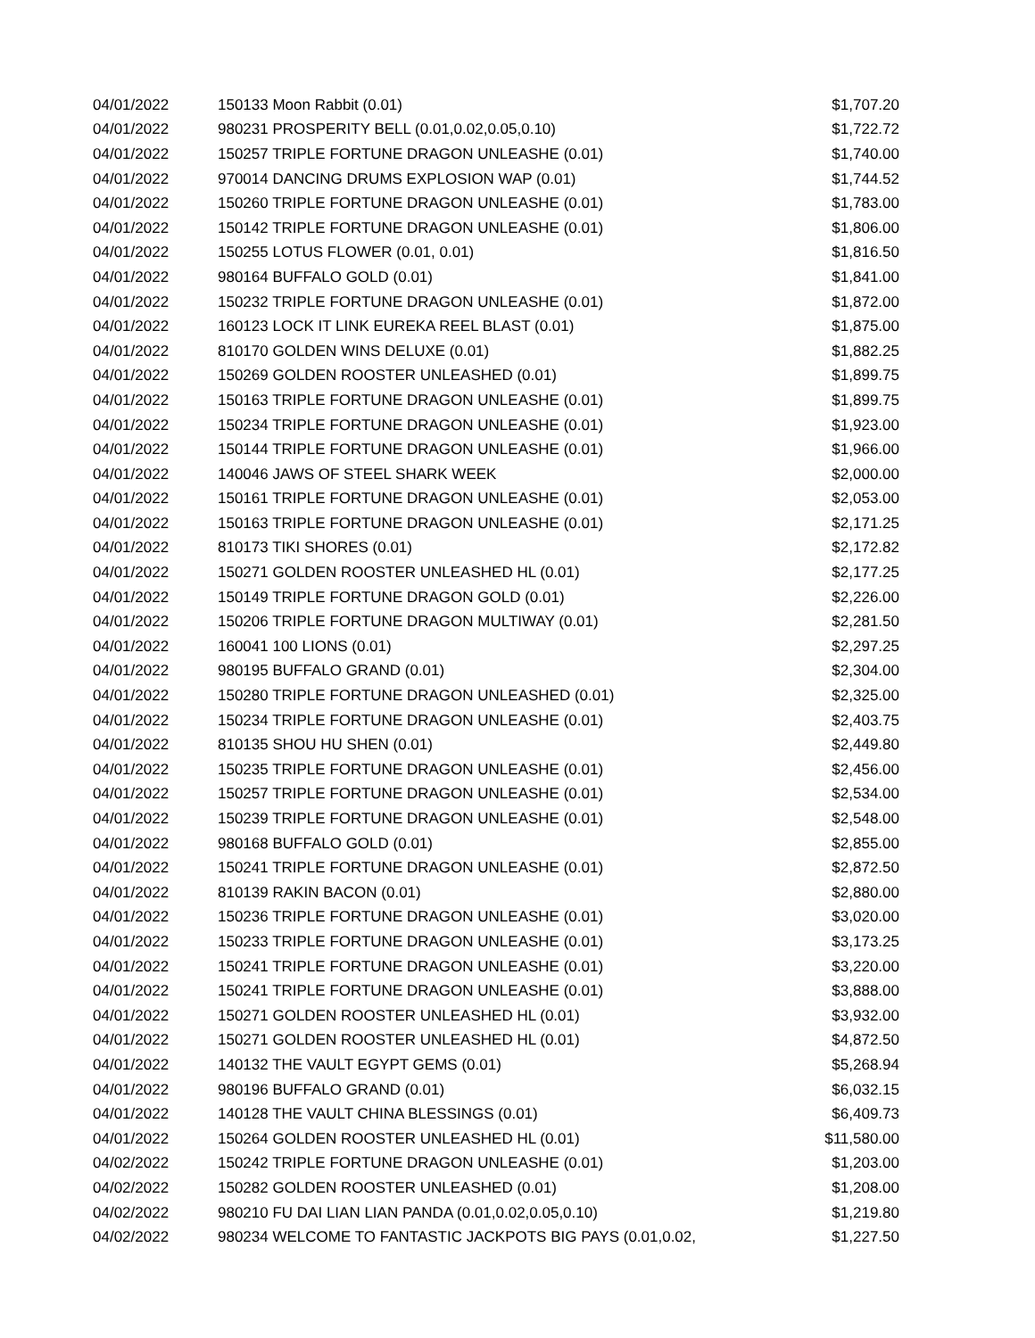| 04/01/2022 | 150133 Moon Rabbit (0.01) | $1,707.20 |
| 04/01/2022 | 980231 PROSPERITY BELL (0.01,0.02,0.05,0.10) | $1,722.72 |
| 04/01/2022 | 150257 TRIPLE FORTUNE DRAGON UNLEASHE (0.01) | $1,740.00 |
| 04/01/2022 | 970014 DANCING DRUMS EXPLOSION WAP (0.01) | $1,744.52 |
| 04/01/2022 | 150260 TRIPLE FORTUNE DRAGON UNLEASHE (0.01) | $1,783.00 |
| 04/01/2022 | 150142 TRIPLE FORTUNE DRAGON UNLEASHE (0.01) | $1,806.00 |
| 04/01/2022 | 150255 LOTUS FLOWER (0.01, 0.01) | $1,816.50 |
| 04/01/2022 | 980164 BUFFALO GOLD (0.01) | $1,841.00 |
| 04/01/2022 | 150232 TRIPLE FORTUNE DRAGON UNLEASHE (0.01) | $1,872.00 |
| 04/01/2022 | 160123 LOCK IT LINK EUREKA REEL BLAST (0.01) | $1,875.00 |
| 04/01/2022 | 810170 GOLDEN WINS DELUXE (0.01) | $1,882.25 |
| 04/01/2022 | 150269 GOLDEN ROOSTER UNLEASHED (0.01) | $1,899.75 |
| 04/01/2022 | 150163 TRIPLE FORTUNE DRAGON UNLEASHE (0.01) | $1,899.75 |
| 04/01/2022 | 150234 TRIPLE FORTUNE DRAGON UNLEASHE (0.01) | $1,923.00 |
| 04/01/2022 | 150144 TRIPLE FORTUNE DRAGON UNLEASHE (0.01) | $1,966.00 |
| 04/01/2022 | 140046 JAWS OF STEEL SHARK WEEK | $2,000.00 |
| 04/01/2022 | 150161 TRIPLE FORTUNE DRAGON UNLEASHE (0.01) | $2,053.00 |
| 04/01/2022 | 150163 TRIPLE FORTUNE DRAGON UNLEASHE (0.01) | $2,171.25 |
| 04/01/2022 | 810173 TIKI SHORES (0.01) | $2,172.82 |
| 04/01/2022 | 150271 GOLDEN ROOSTER UNLEASHED HL (0.01) | $2,177.25 |
| 04/01/2022 | 150149 TRIPLE FORTUNE DRAGON GOLD (0.01) | $2,226.00 |
| 04/01/2022 | 150206 TRIPLE FORTUNE DRAGON MULTIWAY (0.01) | $2,281.50 |
| 04/01/2022 | 160041 100 LIONS (0.01) | $2,297.25 |
| 04/01/2022 | 980195 BUFFALO GRAND (0.01) | $2,304.00 |
| 04/01/2022 | 150280 TRIPLE FORTUNE DRAGON UNLEASHED (0.01) | $2,325.00 |
| 04/01/2022 | 150234 TRIPLE FORTUNE DRAGON UNLEASHE (0.01) | $2,403.75 |
| 04/01/2022 | 810135 SHOU HU SHEN (0.01) | $2,449.80 |
| 04/01/2022 | 150235 TRIPLE FORTUNE DRAGON UNLEASHE (0.01) | $2,456.00 |
| 04/01/2022 | 150257 TRIPLE FORTUNE DRAGON UNLEASHE (0.01) | $2,534.00 |
| 04/01/2022 | 150239 TRIPLE FORTUNE DRAGON UNLEASHE (0.01) | $2,548.00 |
| 04/01/2022 | 980168 BUFFALO GOLD (0.01) | $2,855.00 |
| 04/01/2022 | 150241 TRIPLE FORTUNE DRAGON UNLEASHE (0.01) | $2,872.50 |
| 04/01/2022 | 810139 RAKIN BACON (0.01) | $2,880.00 |
| 04/01/2022 | 150236 TRIPLE FORTUNE DRAGON UNLEASHE (0.01) | $3,020.00 |
| 04/01/2022 | 150233 TRIPLE FORTUNE DRAGON UNLEASHE (0.01) | $3,173.25 |
| 04/01/2022 | 150241 TRIPLE FORTUNE DRAGON UNLEASHE (0.01) | $3,220.00 |
| 04/01/2022 | 150241 TRIPLE FORTUNE DRAGON UNLEASHE (0.01) | $3,888.00 |
| 04/01/2022 | 150271 GOLDEN ROOSTER UNLEASHED HL (0.01) | $3,932.00 |
| 04/01/2022 | 150271 GOLDEN ROOSTER UNLEASHED HL (0.01) | $4,872.50 |
| 04/01/2022 | 140132 THE VAULT EGYPT GEMS (0.01) | $5,268.94 |
| 04/01/2022 | 980196 BUFFALO GRAND (0.01) | $6,032.15 |
| 04/01/2022 | 140128 THE VAULT CHINA BLESSINGS (0.01) | $6,409.73 |
| 04/01/2022 | 150264 GOLDEN ROOSTER UNLEASHED HL (0.01) | $11,580.00 |
| 04/02/2022 | 150242 TRIPLE FORTUNE DRAGON UNLEASHE (0.01) | $1,203.00 |
| 04/02/2022 | 150282 GOLDEN ROOSTER UNLEASHED (0.01) | $1,208.00 |
| 04/02/2022 | 980210 FU DAI LIAN LIAN PANDA (0.01,0.02,0.05,0.10) | $1,219.80 |
| 04/02/2022 | 980234 WELCOME TO FANTASTIC JACKPOTS BIG PAYS (0.01,0.02, | $1,227.50 |